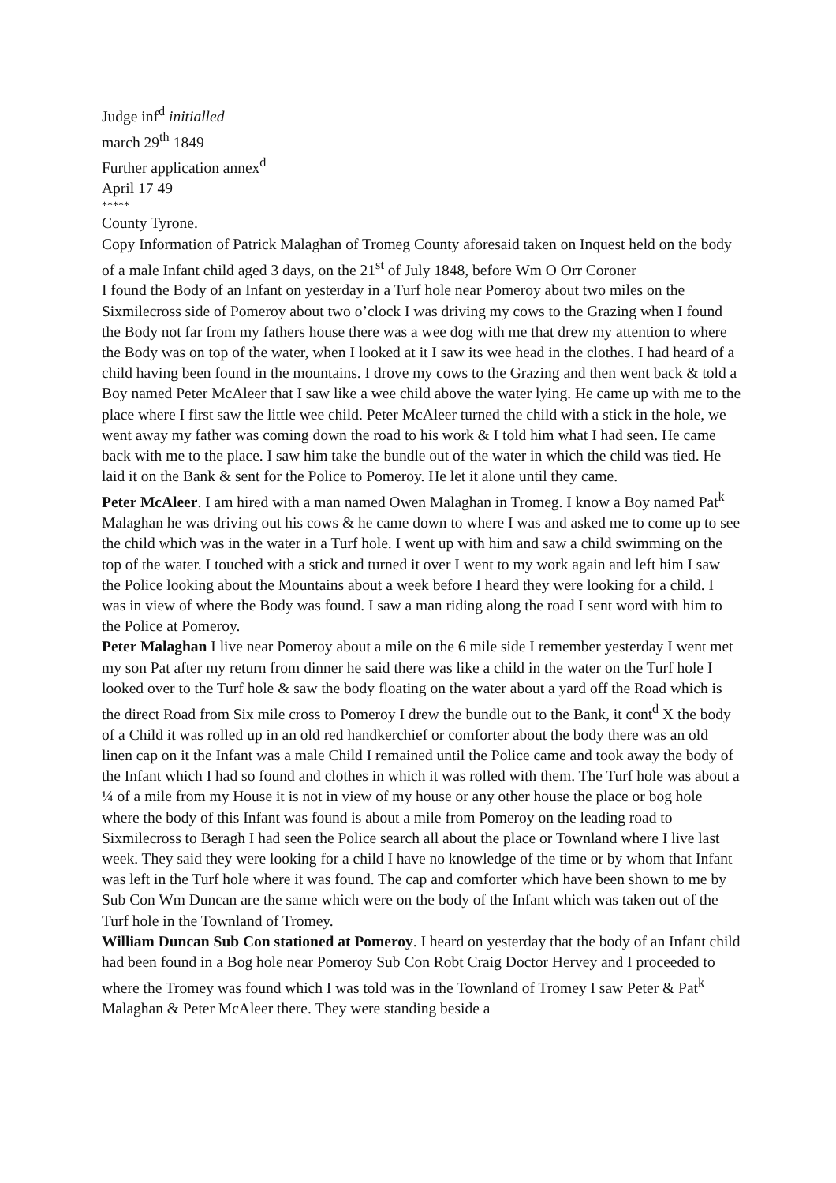Judge inf<sup>d</sup> initialled
march 29<sup>th</sup> 1849
Further application annex<sup>d</sup>
April 17 49
*****
County Tyrone.
Copy Information of Patrick Malaghan of Tromeg County aforesaid taken on Inquest held on the body of a male Infant child aged 3 days, on the 21<sup>st</sup> of July 1848, before Wm O Orr Coroner
I found the Body of an Infant on yesterday in a Turf hole near Pomeroy about two miles on the Sixmilecross side of Pomeroy about two o’clock I was driving my cows to the Grazing when I found the Body not far from my fathers house there was a wee dog with me that drew my attention to where the Body was on top of the water, when I looked at it I saw its wee head in the clothes. I had heard of a child having been found in the mountains. I drove my cows to the Grazing and then went back & told a Boy named Peter McAleer that I saw like a wee child above the water lying. He came up with me to the place where I first saw the little wee child. Peter McAleer turned the child with a stick in the hole, we went away my father was coming down the road to his work & I told him what I had seen. He came back with me to the place. I saw him take the bundle out of the water in which the child was tied. He laid it on the Bank & sent for the Police to Pomeroy. He let it alone until they came.
Peter McAleer. I am hired with a man named Owen Malaghan in Tromeg. I know a Boy named Pat<sup>k</sup> Malaghan he was driving out his cows & he came down to where I was and asked me to come up to see the child which was in the water in a Turf hole. I went up with him and saw a child swimming on the top of the water. I touched with a stick and turned it over I went to my work again and left him I saw the Police looking about the Mountains about a week before I heard they were looking for a child. I was in view of where the Body was found. I saw a man riding along the road I sent word with him to the Police at Pomeroy.
Peter Malaghan I live near Pomeroy about a mile on the 6 mile side I remember yesterday I went met my son Pat after my return from dinner he said there was like a child in the water on the Turf hole I looked over to the Turf hole & saw the body floating on the water about a yard off the Road which is the direct Road from Six mile cross to Pomeroy I drew the bundle out to the Bank, it cont<sup>d</sup> X the body of a Child it was rolled up in an old red handkerchief or comforter about the body there was an old linen cap on it the Infant was a male Child I remained until the Police came and took away the body of the Infant which I had so found and clothes in which it was rolled with them. The Turf hole was about a ¼ of a mile from my House it is not in view of my house or any other house the place or bog hole where the body of this Infant was found is about a mile from Pomeroy on the leading road to Sixmilecross to Beragh I had seen the Police search all about the place or Townland where I live last week. They said they were looking for a child I have no knowledge of the time or by whom that Infant was left in the Turf hole where it was found. The cap and comforter which have been shown to me by Sub Con Wm Duncan are the same which were on the body of the Infant which was taken out of the Turf hole in the Townland of Tromey.
William Duncan Sub Con stationed at Pomeroy. I heard on yesterday that the body of an Infant child had been found in a Bog hole near Pomeroy Sub Con Robt Craig Doctor Hervey and I proceeded to where the Tromey was found which I was told was in the Townland of Tromey I saw Peter & Pat<sup>k</sup> Malaghan & Peter McAleer there. They were standing beside a